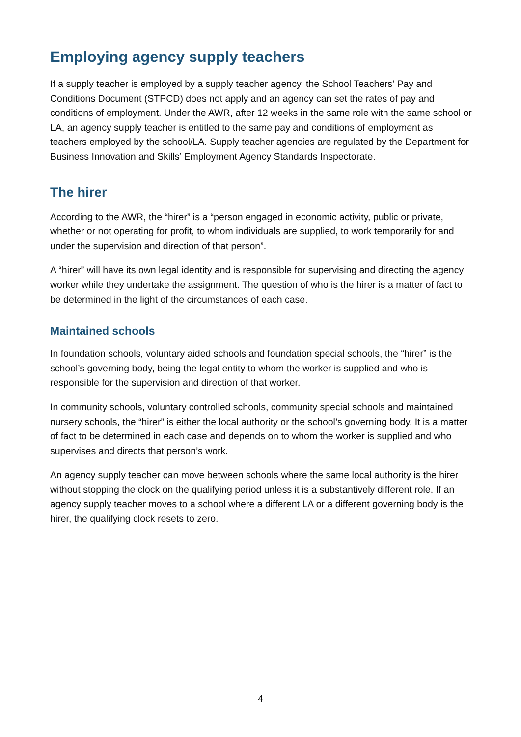Employing agency supply teachers
If a supply teacher is employed by a supply teacher agency, the School Teachers' Pay and Conditions Document (STPCD) does not apply and an agency can set the rates of pay and conditions of employment. Under the AWR, after 12 weeks in the same role with the same school or LA, an agency supply teacher is entitled to the same pay and conditions of employment as teachers employed by the school/LA. Supply teacher agencies are regulated by the Department for Business Innovation and Skills’ Employment Agency Standards Inspectorate.
The hirer
According to the AWR, the “hirer” is a “person engaged in economic activity, public or private, whether or not operating for profit, to whom individuals are supplied, to work temporarily for and under the supervision and direction of that person”.
A “hirer” will have its own legal identity and is responsible for supervising and directing the agency worker while they undertake the assignment. The question of who is the hirer is a matter of fact to be determined in the light of the circumstances of each case.
Maintained schools
In foundation schools, voluntary aided schools and foundation special schools, the “hirer” is the school’s governing body, being the legal entity to whom the worker is supplied and who is responsible for the supervision and direction of that worker.
In community schools, voluntary controlled schools, community special schools and maintained nursery schools, the “hirer” is either the local authority or the school’s governing body. It is a matter of fact to be determined in each case and depends on to whom the worker is supplied and who supervises and directs that person’s work.
An agency supply teacher can move between schools where the same local authority is the hirer without stopping the clock on the qualifying period unless it is a substantively different role. If an agency supply teacher moves to a school where a different LA or a different governing body is the hirer, the qualifying clock resets to zero.
4